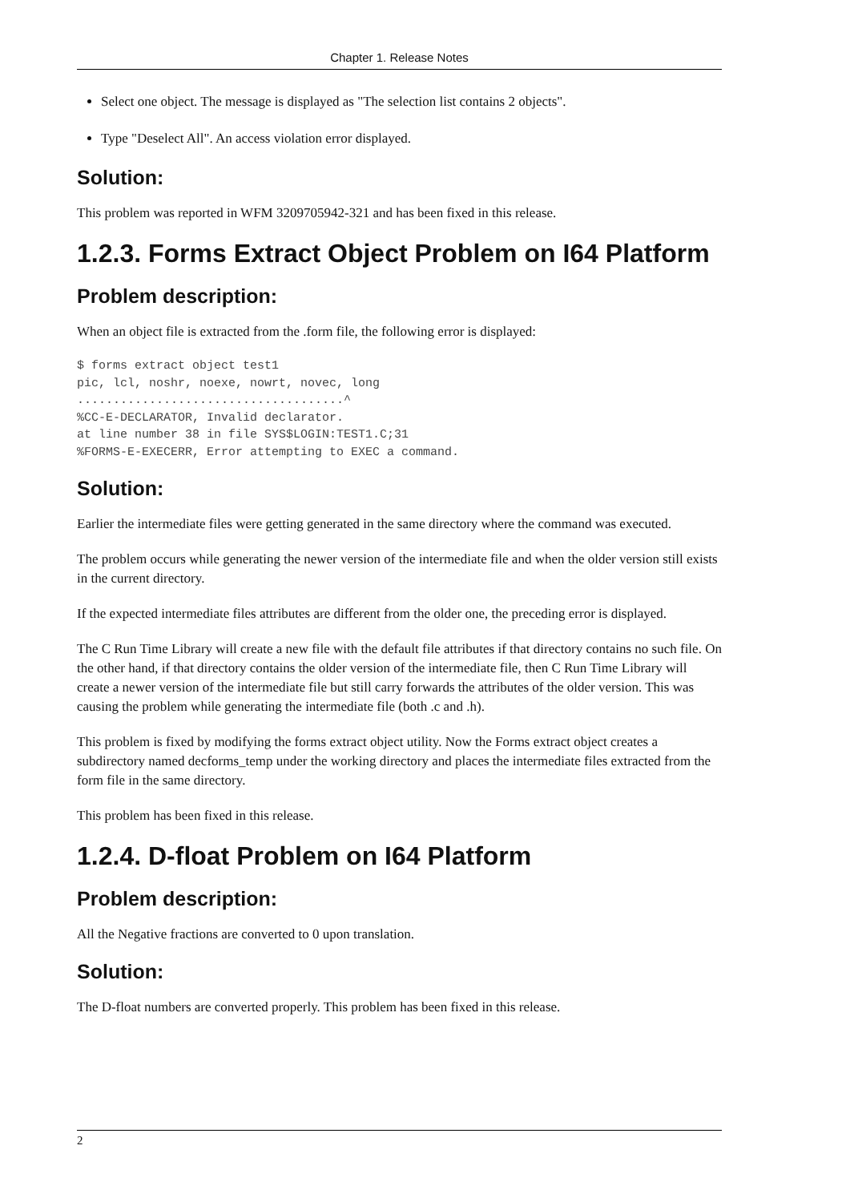Chapter 1. Release Notes
Select one object. The message is displayed as "The selection list contains 2 objects".
Type "Deselect All". An access violation error displayed.
Solution:
This problem was reported in WFM 3209705942-321 and has been fixed in this release.
1.2.3. Forms Extract Object Problem on I64 Platform
Problem description:
When an object file is extracted from the .form file, the following error is displayed:
$ forms extract object test1
pic, lcl, noshr, noexe, nowrt, novec, long
.....................................^
%CC-E-DECLARATOR, Invalid declarator.
at line number 38 in file SYS$LOGIN:TEST1.C;31
%FORMS-E-EXECERR, Error attempting to EXEC a command.
Solution:
Earlier the intermediate files were getting generated in the same directory where the command was executed.
The problem occurs while generating the newer version of the intermediate file and when the older version still exists in the current directory.
If the expected intermediate files attributes are different from the older one, the preceding error is displayed.
The C Run Time Library will create a new file with the default file attributes if that directory contains no such file. On the other hand, if that directory contains the older version of the intermediate file, then C Run Time Library will create a newer version of the intermediate file but still carry forwards the attributes of the older version. This was causing the problem while generating the intermediate file (both .c and .h).
This problem is fixed by modifying the forms extract object utility. Now the Forms extract object creates a subdirectory named decforms_temp under the working directory and places the intermediate files extracted from the form file in the same directory.
This problem has been fixed in this release.
1.2.4. D-float Problem on I64 Platform
Problem description:
All the Negative fractions are converted to 0 upon translation.
Solution:
The D-float numbers are converted properly. This problem has been fixed in this release.
2